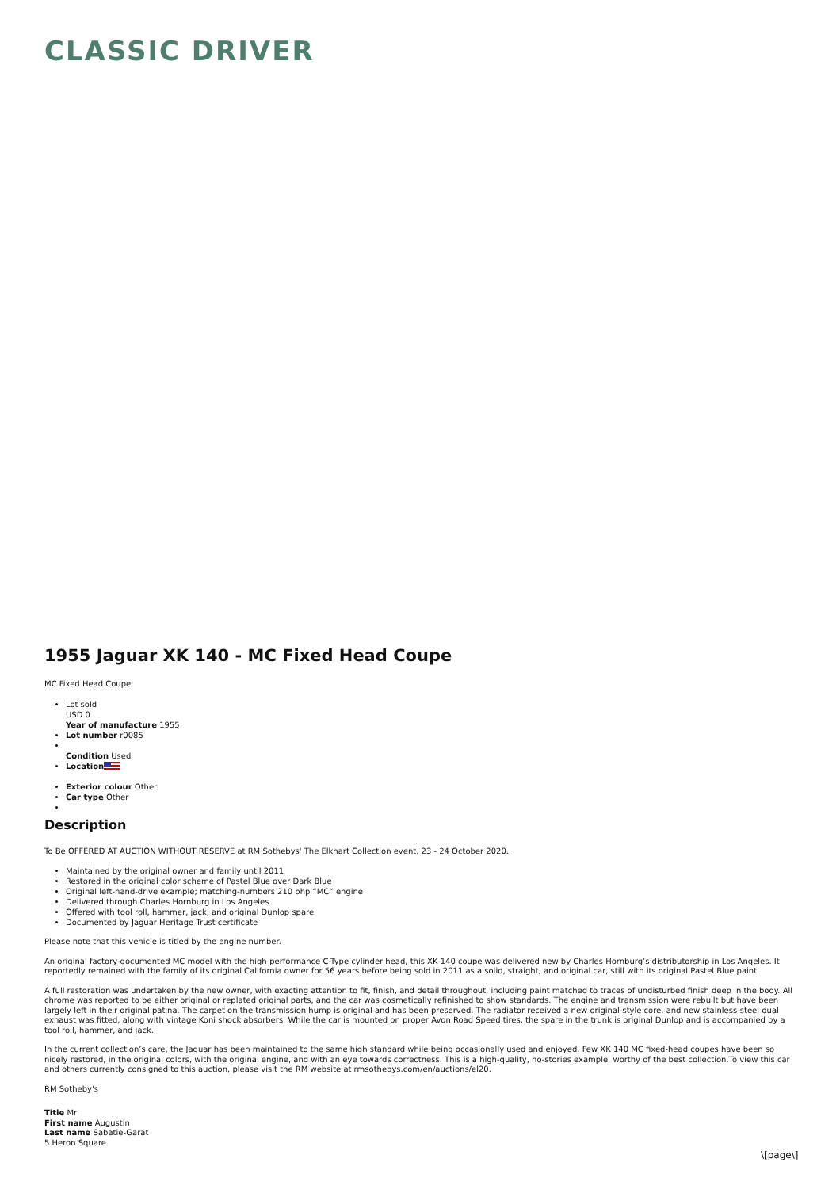CLASSIC DRIVER
1955 Jaguar XK 140 - MC Fixed Head Coupe
MC Fixed Head Coupe
Lot sold
USD 0
Year of manufacture 1955
Lot number r0085
Condition Used
Location
Exterior colour Other
Car type Other
Description
To Be OFFERED AT AUCTION WITHOUT RESERVE at RM Sothebys' The Elkhart Collection event, 23 - 24 October 2020.
Maintained by the original owner and family until 2011
Restored in the original color scheme of Pastel Blue over Dark Blue
Original left-hand-drive example; matching-numbers 210 bhp “MC” engine
Delivered through Charles Hornburg in Los Angeles
Offered with tool roll, hammer, jack, and original Dunlop spare
Documented by Jaguar Heritage Trust certificate
Please note that this vehicle is titled by the engine number.
An original factory-documented MC model with the high-performance C-Type cylinder head, this XK 140 coupe was delivered new by Charles Hornburg’s distributorship in Los Angeles. It reportedly remained with the family of its original California owner for 56 years before being sold in 2011 as a solid, straight, and original car, still with its original Pastel Blue paint.
A full restoration was undertaken by the new owner, with exacting attention to fit, finish, and detail throughout, including paint matched to traces of undisturbed finish deep in the body. All chrome was reported to be either original or replated original parts, and the car was cosmetically refinished to show standards. The engine and transmission were rebuilt but have been largely left in their original patina. The carpet on the transmission hump is original and has been preserved. The radiator received a new original-style core, and new stainless-steel dual exhaust was fitted, along with vintage Koni shock absorbers. While the car is mounted on proper Avon Road Speed tires, the spare in the trunk is original Dunlop and is accompanied by a tool roll, hammer, and jack.
In the current collection’s care, the Jaguar has been maintained to the same high standard while being occasionally used and enjoyed. Few XK 140 MC fixed-head coupes have been so nicely restored, in the original colors, with the original engine, and with an eye towards correctness. This is a high-quality, no-stories example, worthy of the best collection.To view this car and others currently consigned to this auction, please visit the RM website at rmsothebys.com/en/auctions/el20.
RM Sotheby's
Title Mr
First name Augustin
Last name Sabatie-Garat
5 Heron Square
\[page\]